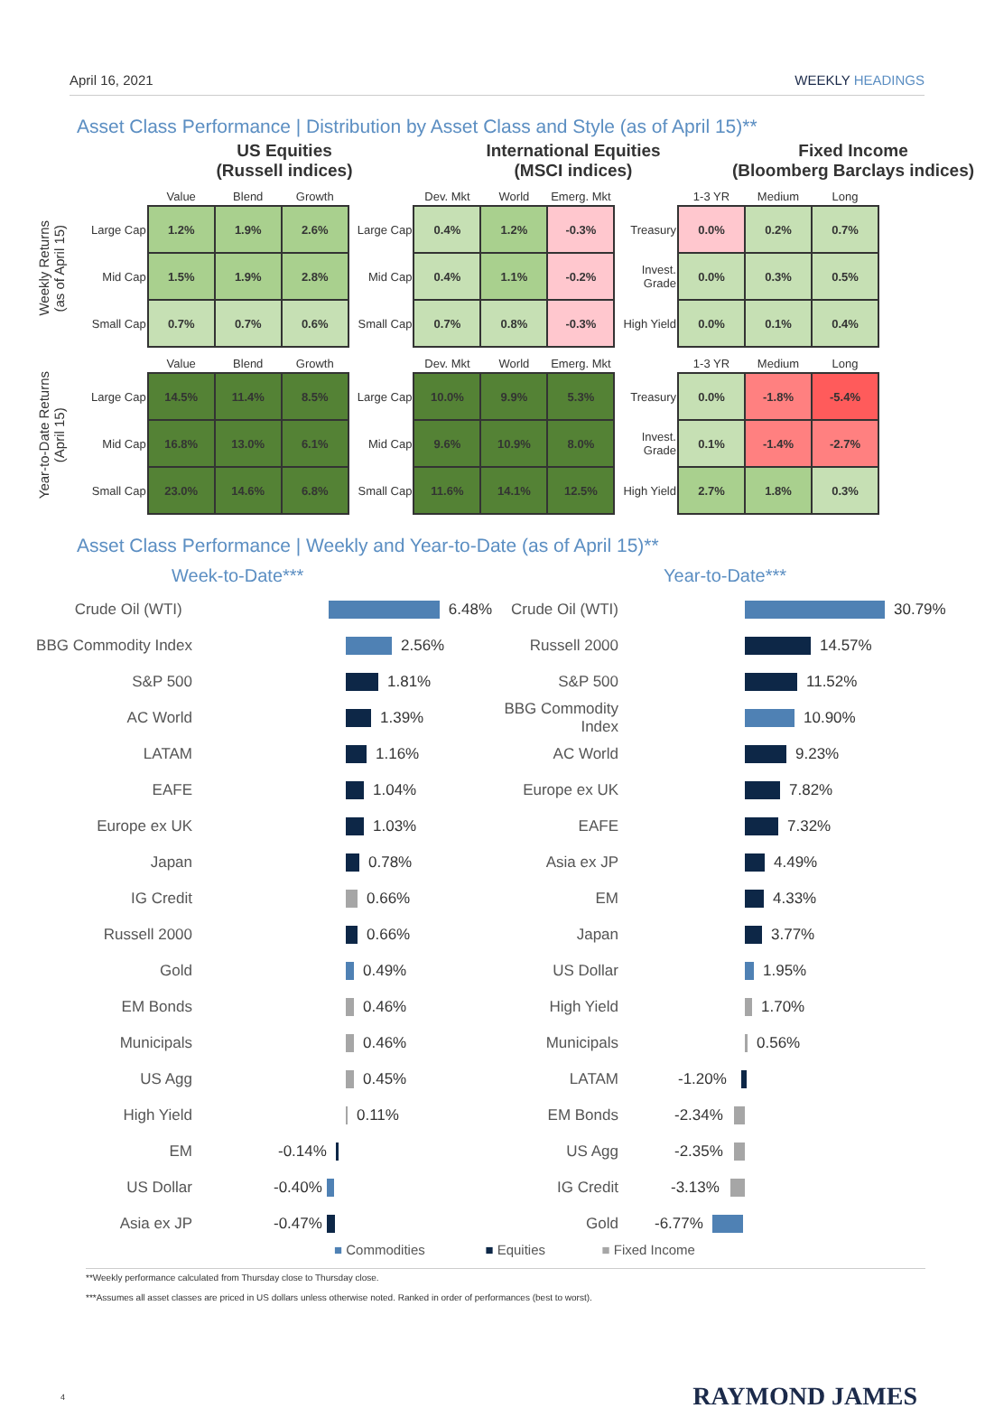April 16, 2021 WEEKLY HEADINGS
Asset Class Performance | Distribution by Asset Class and Style (as of April 15)**
US Equities
(Russell indices)
International Equities
(MSCI indices)
Fixed Income
(Bloomberg Barclays indices)
Weekly Returns
(as of April 15)
| | Value | Blend | Growth |
| --- | --- | --- | --- |
| Large Cap | 1.2% | 1.9% | 2.6% |
| Mid Cap | 1.5% | 1.9% | 2.8% |
| Small Cap | 0.7% | 0.7% | 0.6% |
| | Dev. Mkt | World | Emerg. Mkt |
| --- | --- | --- | --- |
| Large Cap | 0.4% | 1.2% | -0.3% |
| Mid Cap | 0.4% | 1.1% | -0.2% |
| Small Cap | 0.7% | 0.8% | -0.3% |
| | 1-3 YR | Medium | Long |
| --- | --- | --- | --- |
| Treasury | 0.0% | 0.2% | 0.7% |
| Invest. Grade | 0.0% | 0.3% | 0.5% |
| High Yield | 0.0% | 0.1% | 0.4% |
Year-to-Date Returns
(April 15)
| | Value | Blend | Growth |
| --- | --- | --- | --- |
| Large Cap | 14.5% | 11.4% | 8.5% |
| Mid Cap | 16.8% | 13.0% | 6.1% |
| Small Cap | 23.0% | 14.6% | 6.8% |
| | Dev. Mkt | World | Emerg. Mkt |
| --- | --- | --- | --- |
| Large Cap | 10.0% | 9.9% | 5.3% |
| Mid Cap | 9.6% | 10.9% | 8.0% |
| Small Cap | 11.6% | 14.1% | 12.5% |
| | 1-3 YR | Medium | Long |
| --- | --- | --- | --- |
| Treasury | 0.0% | -1.8% | -5.4% |
| Invest. Grade | 0.1% | -1.4% | -2.7% |
| High Yield | 2.7% | 1.8% | 0.3% |
Asset Class Performance | Weekly and Year-to-Date (as of April 15)**
Week-to-Date***
Crude Oil (WTI) 6.48%
BBG Commodity Index 2.56%
S&P 500 1.81%
AC World 1.39%
LATAM 1.16%
EAFE 1.04%
Europe ex UK 1.03%
Japan 0.78%
IG Credit 0.66%
Russell 2000 0.66%
Gold 0.49%
EM Bonds 0.46%
Municipals 0.46%
US Agg 0.45%
High Yield 0.11%
EM -0.14%
US Dollar -0.40%
Asia ex JP -0.47%
Year-to-Date***
Crude Oil (WTI) 30.79%
Russell 2000 14.57%
S&P 500 11.52%
BBG Commodity Index 10.90%
AC World 9.23%
Europe ex UK 7.82%
EAFE 7.32%
Asia ex JP 4.49%
EM 4.33%
Japan 3.77%
US Dollar 1.95%
High Yield 1.70%
Municipals 0.56%
LATAM -1.20%
EM Bonds -2.34%
US Agg -2.35%
IG Credit -3.13%
Gold -6.77%
■ Commodities ■ Equities ■ Fixed Income
**Weekly performance calculated from Thursday close to Thursday close.
***Assumes all asset classes are priced in US dollars unless otherwise noted. Ranked in order of performances (best to worst).
4 RAYMOND JAMES